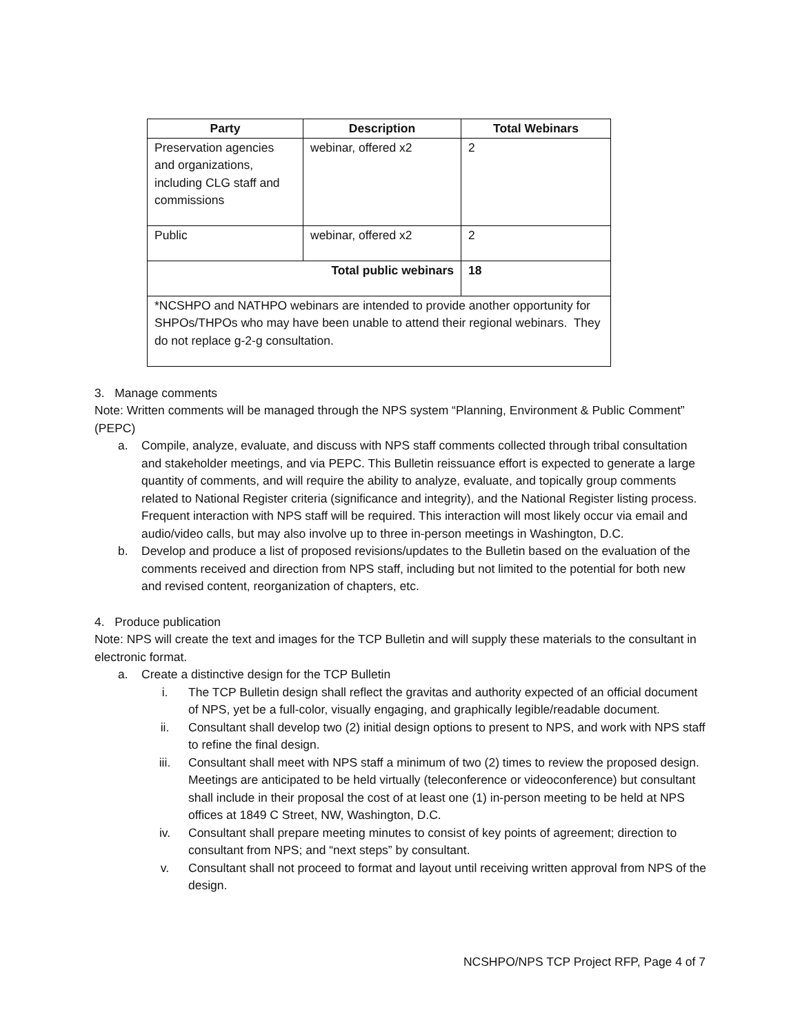| Party | Description | Total Webinars |
| --- | --- | --- |
| Preservation agencies and organizations, including CLG staff and commissions | webinar, offered x2 | 2 |
| Public | webinar, offered x2 | 2 |
| Total public webinars | | 18 |
| *NCSHPO and NATHPO webinars are intended to provide another opportunity for SHPOs/THPOs who may have been unable to attend their regional webinars. They do not replace g-2-g consultation. | | |
3. Manage comments
Note: Written comments will be managed through the NPS system “Planning, Environment & Public Comment” (PEPC)
a. Compile, analyze, evaluate, and discuss with NPS staff comments collected through tribal consultation and stakeholder meetings, and via PEPC. This Bulletin reissuance effort is expected to generate a large quantity of comments, and will require the ability to analyze, evaluate, and topically group comments related to National Register criteria (significance and integrity), and the National Register listing process. Frequent interaction with NPS staff will be required. This interaction will most likely occur via email and audio/video calls, but may also involve up to three in-person meetings in Washington, D.C.
b. Develop and produce a list of proposed revisions/updates to the Bulletin based on the evaluation of the comments received and direction from NPS staff, including but not limited to the potential for both new and revised content, reorganization of chapters, etc.
4. Produce publication
Note: NPS will create the text and images for the TCP Bulletin and will supply these materials to the consultant in electronic format.
a. Create a distinctive design for the TCP Bulletin
i. The TCP Bulletin design shall reflect the gravitas and authority expected of an official document of NPS, yet be a full-color, visually engaging, and graphically legible/readable document.
ii. Consultant shall develop two (2) initial design options to present to NPS, and work with NPS staff to refine the final design.
iii. Consultant shall meet with NPS staff a minimum of two (2) times to review the proposed design. Meetings are anticipated to be held virtually (teleconference or videoconference) but consultant shall include in their proposal the cost of at least one (1) in-person meeting to be held at NPS offices at 1849 C Street, NW, Washington, D.C.
iv. Consultant shall prepare meeting minutes to consist of key points of agreement; direction to consultant from NPS; and “next steps” by consultant.
v. Consultant shall not proceed to format and layout until receiving written approval from NPS of the design.
NCSHPO/NPS TCP Project RFP, Page 4 of 7